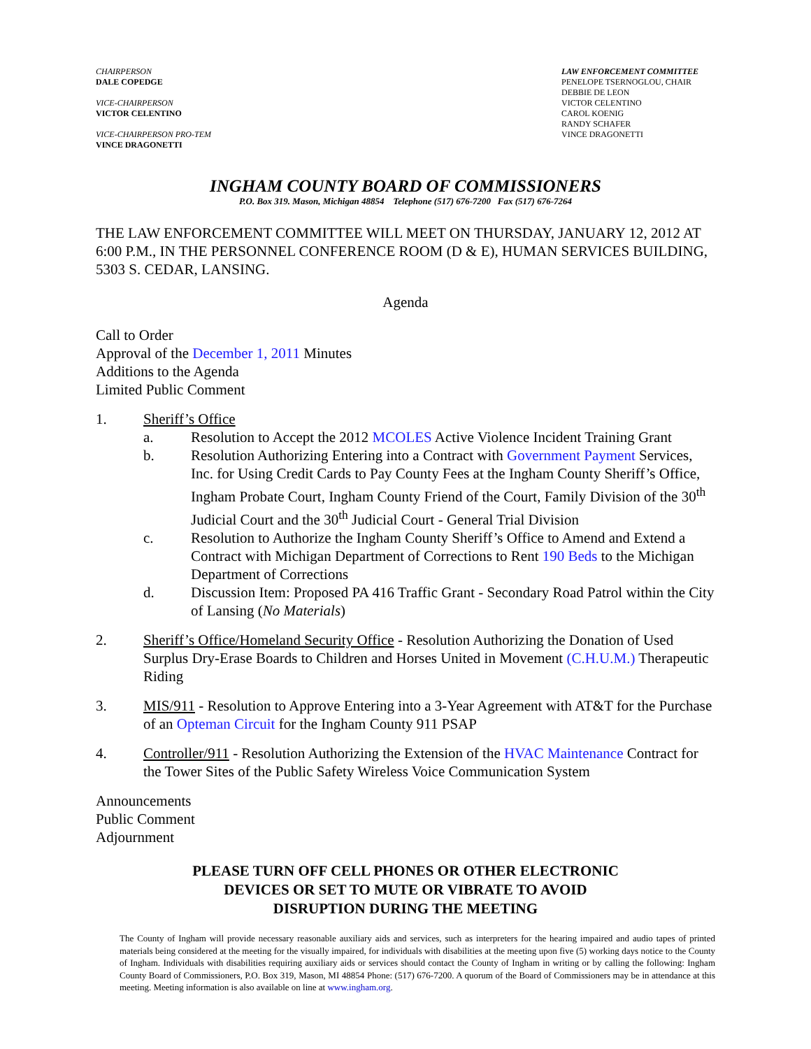CHAIRPERSON
DALE COPEDGE
VICE-CHAIRPERSON
VICTOR CELENTINO
VICE-CHAIRPERSON PRO-TEM
VINCE DRAGONETTI
LAW ENFORCEMENT COMMITTEE
PENELOPE TSERNOGLOU, CHAIR
DEBBIE DE LEON
VICTOR CELENTINO
CAROL KOENIG
RANDY SCHAFER
VINCE DRAGONETTI
INGHAM COUNTY BOARD OF COMMISSIONERS
P.O. Box 319. Mason, Michigan 48854 Telephone (517) 676-7200 Fax (517) 676-7264
THE LAW ENFORCEMENT COMMITTEE WILL MEET ON THURSDAY, JANUARY 12, 2012 AT 6:00 P.M., IN THE PERSONNEL CONFERENCE ROOM (D & E), HUMAN SERVICES BUILDING, 5303 S. CEDAR, LANSING.
Agenda
Call to Order
Approval of the December 1, 2011 Minutes
Additions to the Agenda
Limited Public Comment
1. Sheriff’s Office
a. Resolution to Accept the 2012 MCOLES Active Violence Incident Training Grant
b. Resolution Authorizing Entering into a Contract with Government Payment Services, Inc. for Using Credit Cards to Pay County Fees at the Ingham County Sheriff’s Office, Ingham Probate Court, Ingham County Friend of the Court, Family Division of the 30<sup>th</sup> Judicial Court and the 30<sup>th</sup> Judicial Court - General Trial Division
c. Resolution to Authorize the Ingham County Sheriff’s Office to Amend and Extend a Contract with Michigan Department of Corrections to Rent 190 Beds to the Michigan Department of Corrections
d. Discussion Item: Proposed PA 416 Traffic Grant - Secondary Road Patrol within the City of Lansing (No Materials)
2. Sheriff’s Office/Homeland Security Office - Resolution Authorizing the Donation of Used Surplus Dry-Erase Boards to Children and Horses United in Movement (C.H.U.M.) Therapeutic Riding
3. MIS/911 - Resolution to Approve Entering into a 3-Year Agreement with AT&T for the Purchase of an Opteman Circuit for the Ingham County 911 PSAP
4. Controller/911 - Resolution Authorizing the Extension of the HVAC Maintenance Contract for the Tower Sites of the Public Safety Wireless Voice Communication System
Announcements
Public Comment
Adjournment
PLEASE TURN OFF CELL PHONES OR OTHER ELECTRONIC
DEVICES OR SET TO MUTE OR VIBRATE TO AVOID
DISRUPTION DURING THE MEETING
The County of Ingham will provide necessary reasonable auxiliary aids and services, such as interpreters for the hearing impaired and audio tapes of printed materials being considered at the meeting for the visually impaired, for individuals with disabilities at the meeting upon five (5) working days notice to the County of Ingham. Individuals with disabilities requiring auxiliary aids or services should contact the County of Ingham in writing or by calling the following: Ingham County Board of Commissioners, P.O. Box 319, Mason, MI 48854 Phone: (517) 676-7200. A quorum of the Board of Commissioners may be in attendance at this meeting. Meeting information is also available on line at www.ingham.org.